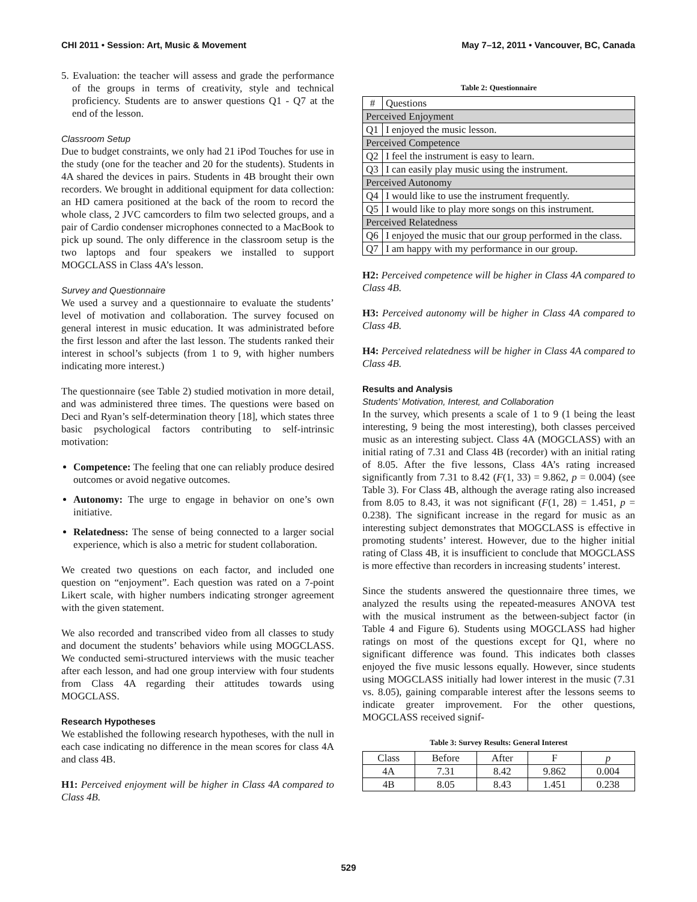CHI 2011 • Session: Art, Music & Movement May 7–12, 2011 • Vancouver, BC, Canada
5. Evaluation: the teacher will assess and grade the performance of the groups in terms of creativity, style and technical proficiency. Students are to answer questions Q1 - Q7 at the end of the lesson.
Classroom Setup
Due to budget constraints, we only had 21 iPod Touches for use in the study (one for the teacher and 20 for the students). Students in 4A shared the devices in pairs. Students in 4B brought their own recorders. We brought in additional equipment for data collection: an HD camera positioned at the back of the room to record the whole class, 2 JVC camcorders to film two selected groups, and a pair of Cardio condenser microphones connected to a MacBook to pick up sound. The only difference in the classroom setup is the two laptops and four speakers we installed to support MOGCLASS in Class 4A’s lesson.
Survey and Questionnaire
We used a survey and a questionnaire to evaluate the students’ level of motivation and collaboration. The survey focused on general interest in music education. It was administrated before the first lesson and after the last lesson. The students ranked their interest in school’s subjects (from 1 to 9, with higher numbers indicating more interest.)
The questionnaire (see Table 2) studied motivation in more detail, and was administered three times. The questions were based on Deci and Ryan’s self-determination theory [18], which states three basic psychological factors contributing to self-intrinsic motivation:
Competence: The feeling that one can reliably produce desired outcomes or avoid negative outcomes.
Autonomy: The urge to engage in behavior on one’s own initiative.
Relatedness: The sense of being connected to a larger social experience, which is also a metric for student collaboration.
We created two questions on each factor, and included one question on “enjoyment”. Each question was rated on a 7-point Likert scale, with higher numbers indicating stronger agreement with the given statement.
We also recorded and transcribed video from all classes to study and document the students’ behaviors while using MOGCLASS. We conducted semi-structured interviews with the music teacher after each lesson, and had one group interview with four students from Class 4A regarding their attitudes towards using MOGCLASS.
Research Hypotheses
We established the following research hypotheses, with the null in each case indicating no difference in the mean scores for class 4A and class 4B.
H1: Perceived enjoyment will be higher in Class 4A compared to Class 4B.
Table 2: Questionnaire
| # | Questions |
| --- | --- |
| Perceived Enjoyment | |
| Q1 | I enjoyed the music lesson. |
| Perceived Competence | |
| Q2 | I feel the instrument is easy to learn. |
| Q3 | I can easily play music using the instrument. |
| Perceived Autonomy | |
| Q4 | I would like to use the instrument frequently. |
| Q5 | I would like to play more songs on this instrument. |
| Perceived Relatedness | |
| Q6 | I enjoyed the music that our group performed in the class. |
| Q7 | I am happy with my performance in our group. |
H2: Perceived competence will be higher in Class 4A compared to Class 4B.
H3: Perceived autonomy will be higher in Class 4A compared to Class 4B.
H4: Perceived relatedness will be higher in Class 4A compared to Class 4B.
Results and Analysis
Students’ Motivation, Interest, and Collaboration
In the survey, which presents a scale of 1 to 9 (1 being the least interesting, 9 being the most interesting), both classes perceived music as an interesting subject. Class 4A (MOGCLASS) with an initial rating of 7.31 and Class 4B (recorder) with an initial rating of 8.05. After the five lessons, Class 4A’s rating increased significantly from 7.31 to 8.42 (F(1, 33) = 9.862, p = 0.004) (see Table 3). For Class 4B, although the average rating also increased from 8.05 to 8.43, it was not significant (F(1, 28) = 1.451, p = 0.238). The significant increase in the regard for music as an interesting subject demonstrates that MOGCLASS is effective in promoting students’ interest. However, due to the higher initial rating of Class 4B, it is insufficient to conclude that MOGCLASS is more effective than recorders in increasing students’ interest.
Since the students answered the questionnaire three times, we analyzed the results using the repeated-measures ANOVA test with the musical instrument as the between-subject factor (in Table 4 and Figure 6). Students using MOGCLASS had higher ratings on most of the questions except for Q1, where no significant difference was found. This indicates both classes enjoyed the five music lessons equally. However, since students using MOGCLASS initially had lower interest in the music (7.31 vs. 8.05), gaining comparable interest after the lessons seems to indicate greater improvement. For the other questions, MOGCLASS received signif-
Table 3: Survey Results: General Interest
| Class | Before | After | F | p |
| --- | --- | --- | --- | --- |
| 4A | 7.31 | 8.42 | 9.862 | 0.004 |
| 4B | 8.05 | 8.43 | 1.451 | 0.238 |
529